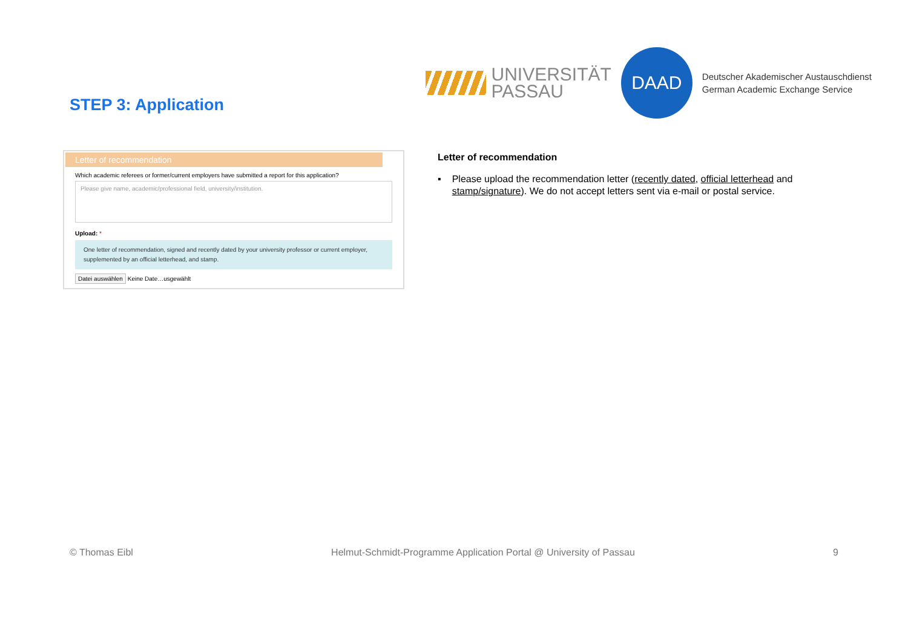STEP 3: Application
UNIVERSITÄT
PASSAU
DAAD
Deutscher Akademischer Austauschdienst
German Academic Exchange Service
Letter of recommendation
Which academic referees or former/current employers have submitted a report for this application?
Please give name, academic/professional field, university/institution.
Upload: *
One letter of recommendation, signed and recently dated by your university professor or current employer, supplemented by an official letterhead, and stamp.
Datei auswählen Keine Date…usgewählt
Letter of recommendation
▪ Please upload the recommendation letter (recently dated, official letterhead and stamp/signature). We do not accept letters sent via e-mail or postal service.
© Thomas Eibl Helmut-Schmidt-Programme Application Portal @ University of Passau 9